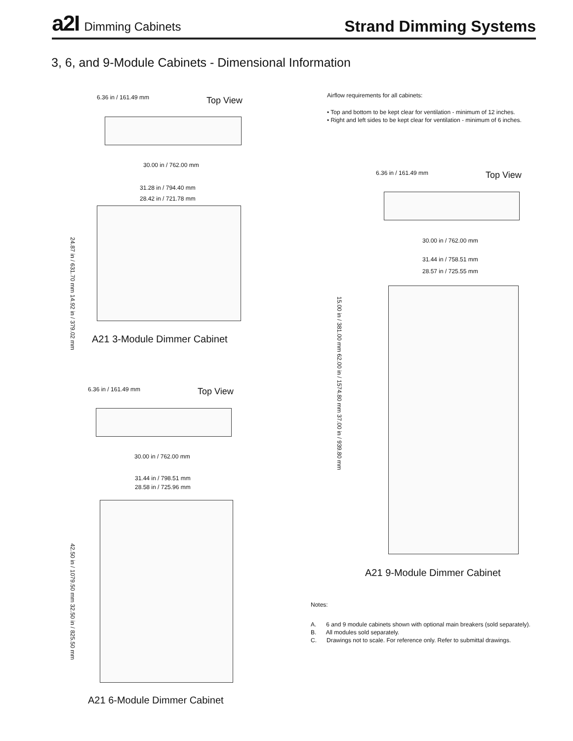a2I Dimming Cabinets
Strand Dimming Systems
3, 6, and 9-Module Cabinets - Dimensional Information
6.36 in / 161.49 mm Top View
30.00 in / 762.00 mm
31.28 in / 794.40 mm
28.42 in / 721.78 mm
24.87 in / 631.70 mm 14.92 in / 379.02 mm
A21 3-Module Dimmer Cabinet
6.36 in / 161.49 mm Top View
30.00 in / 762.00 mm
31.44 in / 798.51 mm
28.58 in / 725.96 mm
42.50 in / 1079.50 mm 32.50 in / 825.50 mm
A21 6-Module Dimmer Cabinet
Airflow requirements for all cabinets:
• Top and bottom to be kept clear for ventilation - minimum of 12 inches.
• Right and left sides to be kept clear for ventilation - minimum of 6 inches.
6.36 in / 161.49 mm Top View
30.00 in / 762.00 mm
31.44 in / 758.51 mm
28.57 in / 725.55 mm
15.00 in / 381.00 mm 62.00 in / 1574.80 mm 37.00 in / 939.80 mm
A21 9-Module Dimmer Cabinet
Notes:
A. 6 and 9 module cabinets shown with optional main breakers (sold separately).
B. All modules sold separately.
C. Drawings not to scale. For reference only. Refer to submittal drawings.